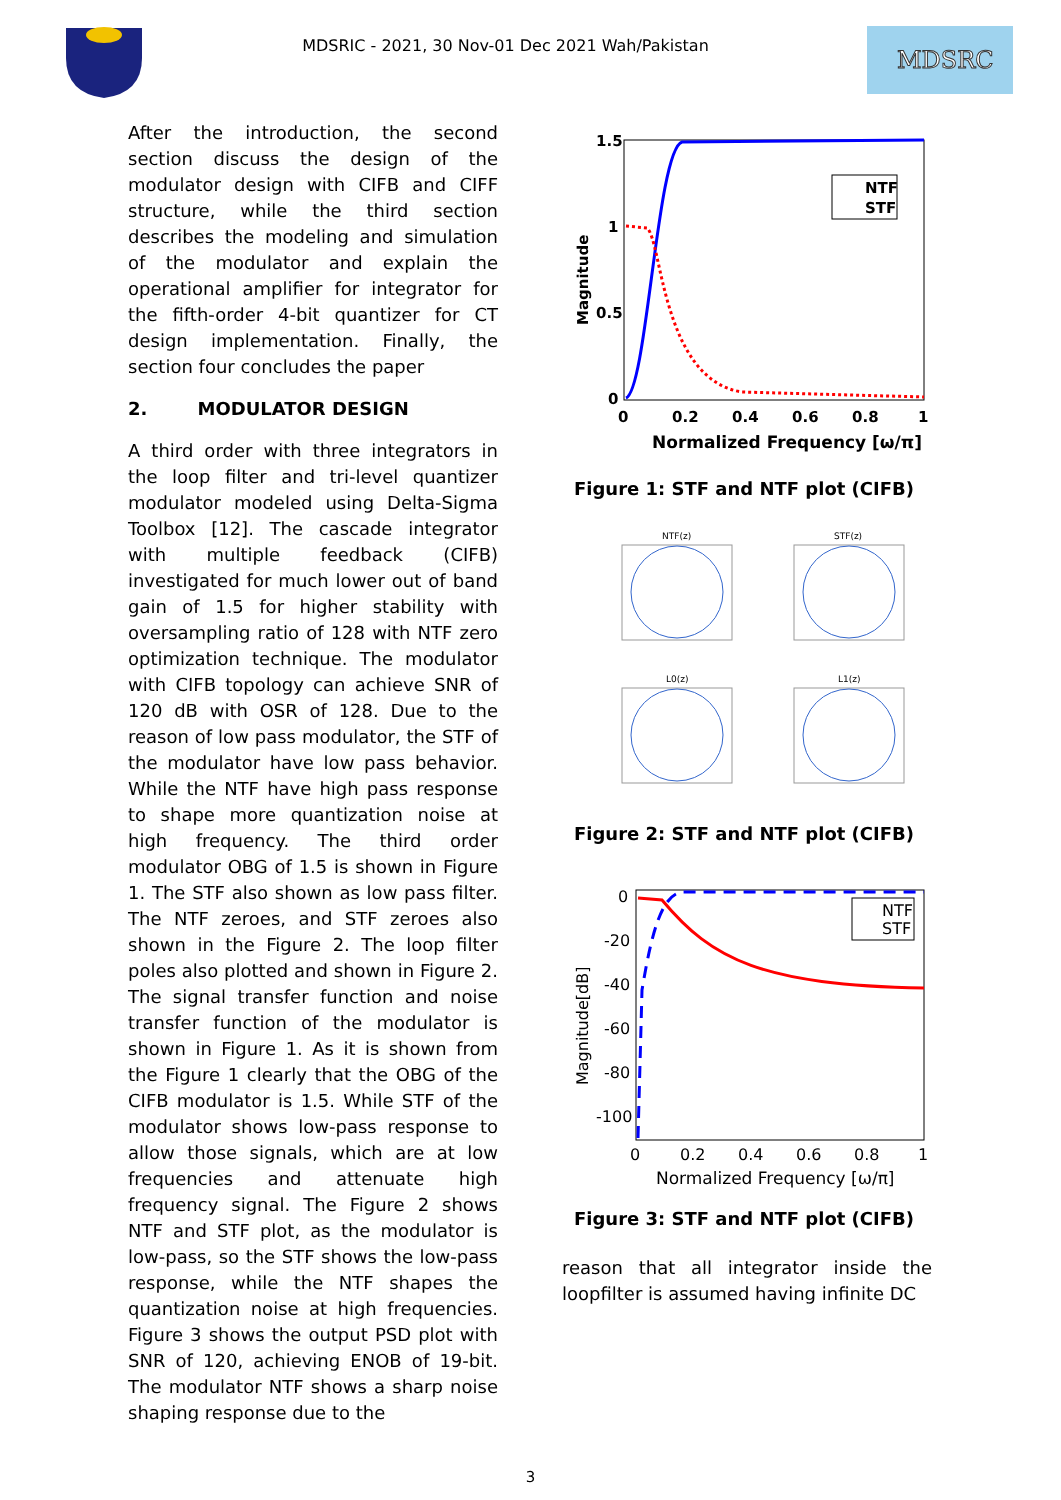MDSRIC - 2021, 30 Nov-01 Dec 2021 Wah/Pakistan
MDSRC
After the introduction, the second section discuss the design of the modulator design with CIFB and CIFF structure, while the third section describes the modeling and simulation of the modulator and explain the operational amplifier for integrator for the fifth-order 4-bit quantizer for CT design implementation. Finally, the section four concludes the paper
2. MODULATOR DESIGN
A third order with three integrators in the loop filter and tri-level quantizer modulator modeled using Delta-Sigma Toolbox [12]. The cascade integrator with multiple feedback (CIFB) investigated for much lower out of band gain of 1.5 for higher stability with oversampling ratio of 128 with NTF zero optimization technique. The modulator with CIFB topology can achieve SNR of 120 dB with OSR of 128. Due to the reason of low pass modulator, the STF of the modulator have low pass behavior. While the NTF have high pass response to shape more quantization noise at high frequency. The third order modulator OBG of 1.5 is shown in Figure 1. The STF also shown as low pass filter. The NTF zeroes, and STF zeroes also shown in the Figure 2. The loop filter poles also plotted and shown in Figure 2. The signal transfer function and noise transfer function of the modulator is shown in Figure 1. As it is shown from the Figure 1 clearly that the OBG of the CIFB modulator is 1.5. While STF of the modulator shows low-pass response to allow those signals, which are at low frequencies and attenuate high frequency signal. The Figure 2 shows NTF and STF plot, as the modulator is low-pass, so the STF shows the low-pass response, while the NTF shapes the quantization noise at high frequencies. Figure 3 shows the output PSD plot with SNR of 120, achieving ENOB of 19-bit. The modulator NTF shows a sharp noise shaping response due to the
1.5
1
0.5
0
0
0.2
0.4
0.6
0.8
1
Normalized Frequency [ω/π]
Magnitude
NTF
STF
Figure 1: STF and NTF plot (CIFB)
NTF(z)
STF(z)
L0(z)
L1(z)
Figure 2: STF and NTF plot (CIFB)
0
-20
-40
-60
-80
-100
0
0.2
0.4
0.6
0.8
1
Normalized Frequency [ω/π]
Magnitude[dB]
NTF
STF
Figure 3: STF and NTF plot (CIFB)
reason that all integrator inside the loopfilter is assumed having infinite DC
3